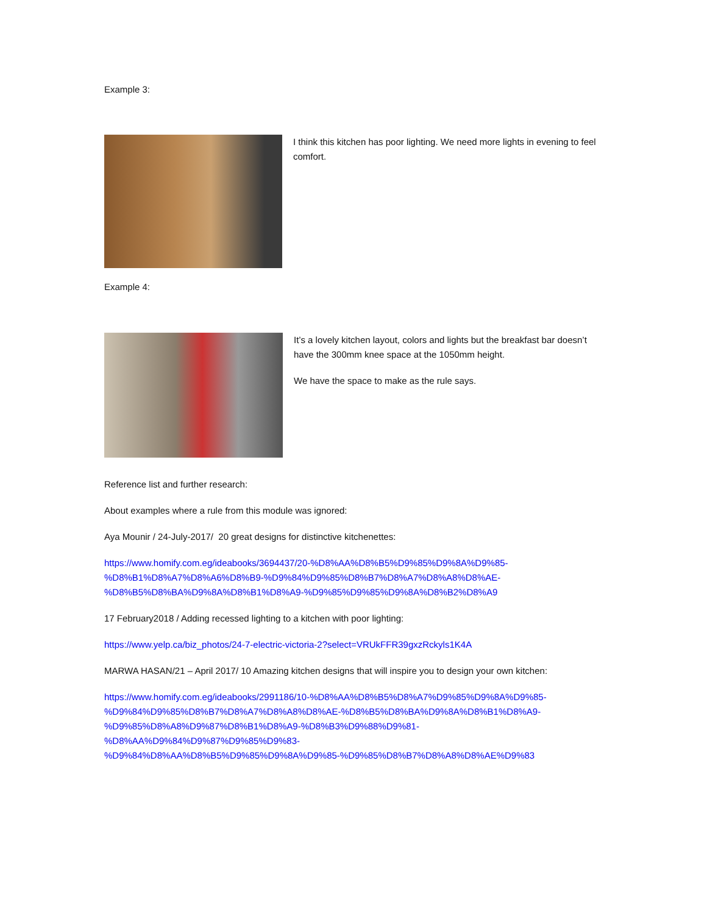Example 3:
I think this kitchen has poor lighting. We need more lights in evening to feel comfort.
Example 4:
It’s a lovely kitchen layout, colors and lights but the breakfast bar doesn’t have the 300mm knee space at the 1050mm height.
We have the space to make as the rule says.
Reference list and further research:
About examples where a rule from this module was ignored:
Aya Mounir / 24-July-2017/ 20 great designs for distinctive kitchenettes:
https://www.homify.com.eg/ideabooks/3694437/20-%D8%AA%D8%B5%D9%85%D9%8A%D9%85-
%D8%B1%D8%A7%D8%A6%D8%B9-%D9%84%D9%85%D8%B7%D8%A7%D8%A8%D8%AE-
%D8%B5%D8%BA%D9%8A%D8%B1%D8%A9-%D9%85%D9%85%D9%8A%D8%B2%D8%A9
17 February2018 / Adding recessed lighting to a kitchen with poor lighting:
https://www.yelp.ca/biz_photos/24-7-electric-victoria-2?select=VRUkFFR39gxzRckyls1K4A
MARWA HASAN/21 – April 2017/ 10 Amazing kitchen designs that will inspire you to design your own kitchen:
https://www.homify.com.eg/ideabooks/2991186/10-%D8%AA%D8%B5%D8%A7%D9%85%D9%8A%D9%85-
%D9%84%D9%85%D8%B7%D8%A7%D8%A8%D8%AE-%D8%B5%D8%BA%D9%8A%D8%B1%D8%A9-
%D9%85%D8%A8%D9%87%D8%B1%D8%A9-%D8%B3%D9%88%D9%81-%D8%AA%D9%84%D9%87%D9%85%D9%83-
%D9%84%D8%AA%D8%B5%D9%85%D9%8A%D9%85-%D9%85%D8%B7%D8%A8%D8%AE%D9%83